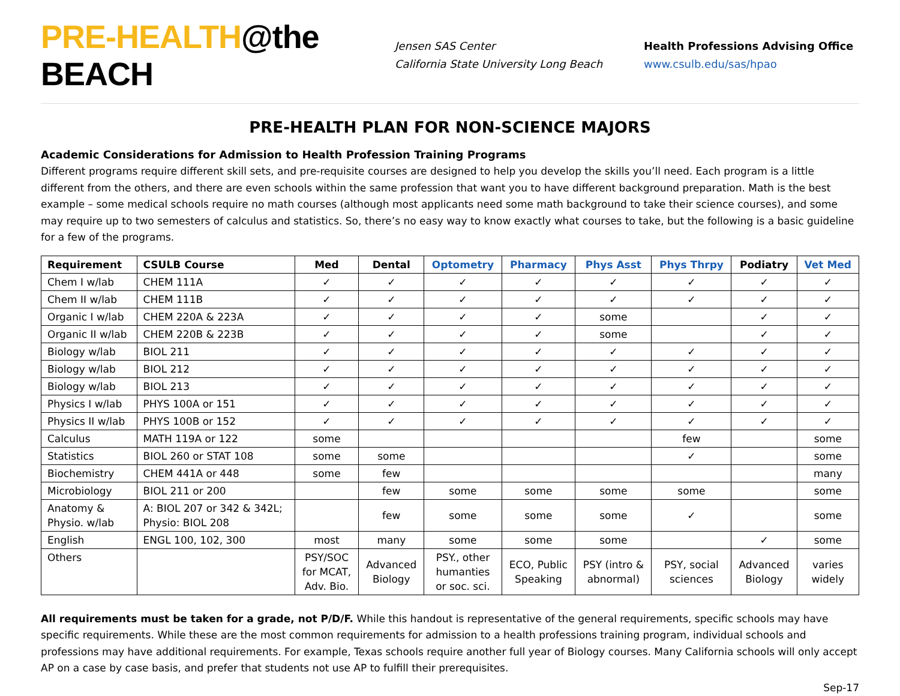PRE-HEALTH@the BEACH
Jensen SAS Center
California State University Long Beach
Health Professions Advising Office
www.csulb.edu/sas/hpao
PRE-HEALTH PLAN FOR NON-SCIENCE MAJORS
Academic Considerations for Admission to Health Profession Training Programs
Different programs require different skill sets, and pre-requisite courses are designed to help you develop the skills you’ll need. Each program is a little different from the others, and there are even schools within the same profession that want you to have different background preparation. Math is the best example – some medical schools require no math courses (although most applicants need some math background to take their science courses), and some may require up to two semesters of calculus and statistics. So, there’s no easy way to know exactly what courses to take, but the following is a basic guideline for a few of the programs.
| Requirement | CSULB Course | Med | Dental | Optometry | Pharmacy | Phys Asst | Phys Thrpy | Podiatry | Vet Med |
| --- | --- | --- | --- | --- | --- | --- | --- | --- | --- |
| Chem I w/lab | CHEM 111A | ✓ | ✓ | ✓ | ✓ | ✓ | ✓ | ✓ | ✓ |
| Chem II w/lab | CHEM 111B | ✓ | ✓ | ✓ | ✓ | ✓ | ✓ | ✓ | ✓ |
| Organic I w/lab | CHEM 220A & 223A | ✓ | ✓ | ✓ | ✓ | some | | ✓ | ✓ |
| Organic II w/lab | CHEM 220B & 223B | ✓ | ✓ | ✓ | ✓ | some | | ✓ | ✓ |
| Biology w/lab | BIOL 211 | ✓ | ✓ | ✓ | ✓ | ✓ | ✓ | ✓ | ✓ |
| Biology w/lab | BIOL 212 | ✓ | ✓ | ✓ | ✓ | ✓ | ✓ | ✓ | ✓ |
| Biology w/lab | BIOL 213 | ✓ | ✓ | ✓ | ✓ | ✓ | ✓ | ✓ | ✓ |
| Physics I w/lab | PHYS 100A or 151 | ✓ | ✓ | ✓ | ✓ | ✓ | ✓ | ✓ | ✓ |
| Physics II w/lab | PHYS 100B or 152 | ✓ | ✓ | ✓ | ✓ | ✓ | ✓ | ✓ | ✓ |
| Calculus | MATH 119A or 122 | some | | | | | few | | some |
| Statistics | BIOL 260 or STAT 108 | some | some | | | | ✓ | | some |
| Biochemistry | CHEM 441A or 448 | some | few | | | | | | many |
| Microbiology | BIOL 211 or 200 | | few | some | some | some | some | | some |
| Anatomy & Physio. w/lab | A: BIOL 207 or 342 & 342L; Physio: BIOL 208 | | few | some | some | some | ✓ | | some |
| English | ENGL 100, 102, 300 | most | many | some | some | some | | ✓ | some |
| Others | | PSY/SOC for MCAT, Adv. Bio. | Advanced Biology | PSY., other humanties or soc. sci. | ECO, Public Speaking | PSY (intro & abnormal) | PSY, social sciences | Advanced Biology | varies widely |
All requirements must be taken for a grade, not P/D/F. While this handout is representative of the general requirements, specific schools may have specific requirements. While these are the most common requirements for admission to a health professions training program, individual schools and professions may have additional requirements. For example, Texas schools require another full year of Biology courses. Many California schools will only accept AP on a case by case basis, and prefer that students not use AP to fulfill their prerequisites.
Sep-17